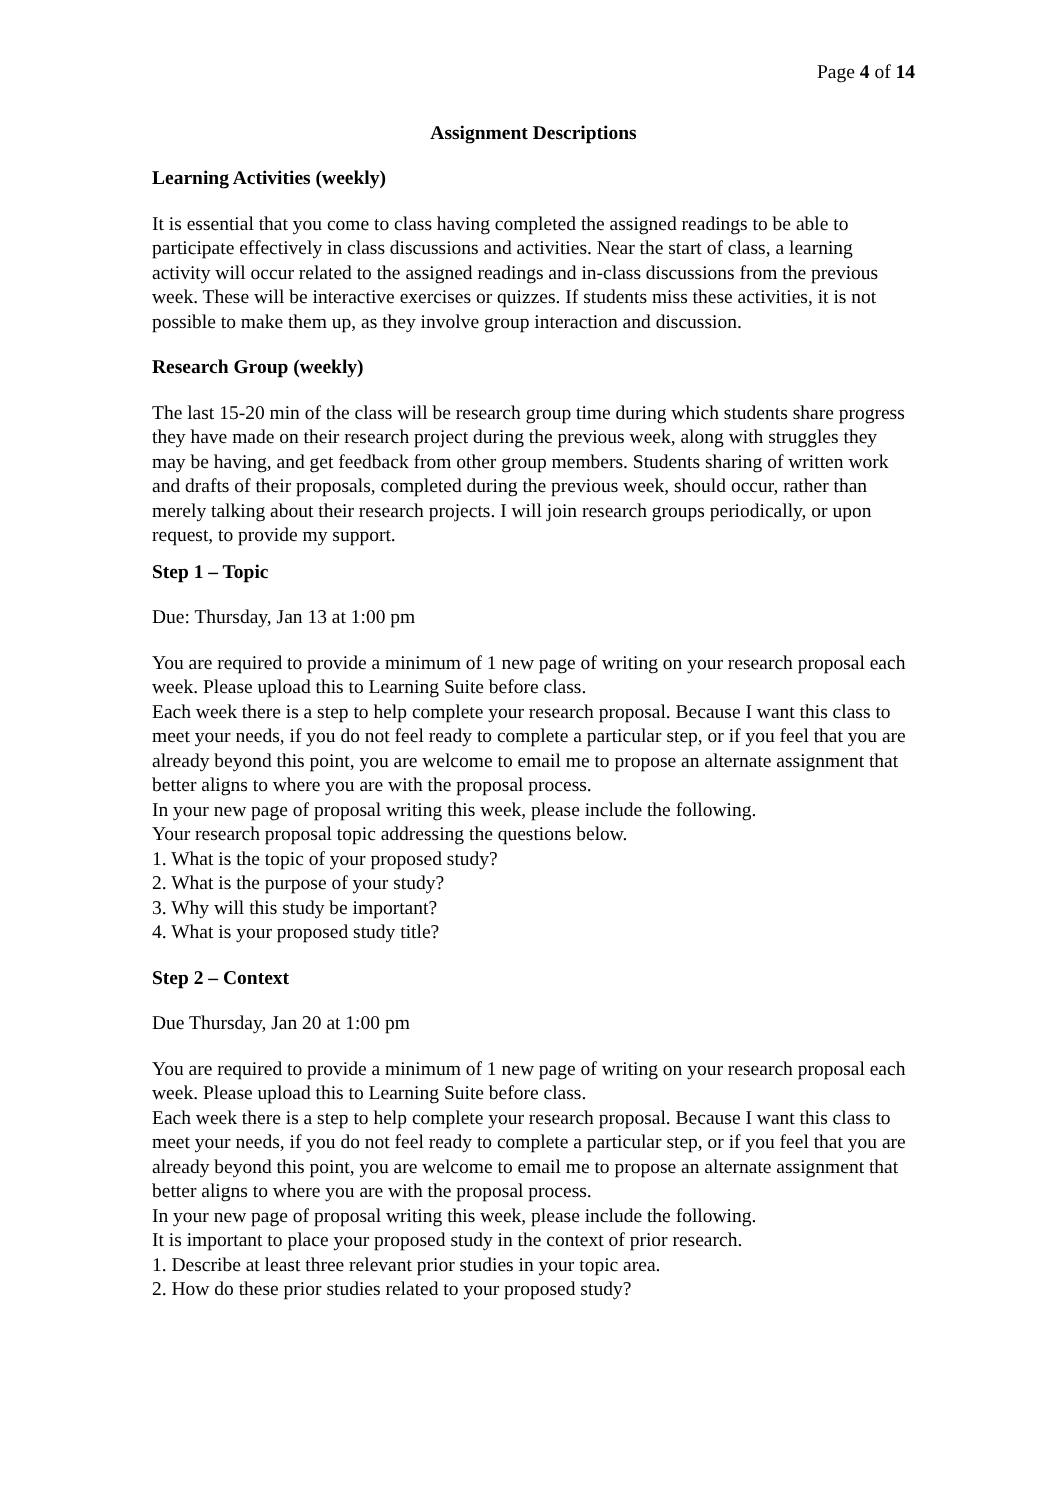Page 4 of 14
Assignment Descriptions
Learning Activities (weekly)
It is essential that you come to class having completed the assigned readings to be able to participate effectively in class discussions and activities. Near the start of class, a learning activity will occur related to the assigned readings and in-class discussions from the previous week. These will be interactive exercises or quizzes. If students miss these activities, it is not possible to make them up, as they involve group interaction and discussion.
Research Group (weekly)
The last 15-20 min of the class will be research group time during which students share progress they have made on their research project during the previous week, along with struggles they may be having, and get feedback from other group members. Students sharing of written work and drafts of their proposals, completed during the previous week, should occur, rather than merely talking about their research projects. I will join research groups periodically, or upon request, to provide my support.
Step 1 – Topic
Due: Thursday, Jan 13 at 1:00 pm
You are required to provide a minimum of 1 new page of writing on your research proposal each week. Please upload this to Learning Suite before class.
Each week there is a step to help complete your research proposal. Because I want this class to meet your needs, if you do not feel ready to complete a particular step, or if you feel that you are already beyond this point, you are welcome to email me to propose an alternate assignment that better aligns to where you are with the proposal process.
In your new page of proposal writing this week, please include the following.
Your research proposal topic addressing the questions below.
1. What is the topic of your proposed study?
2. What is the purpose of your study?
3. Why will this study be important?
4. What is your proposed study title?
Step 2 – Context
Due Thursday, Jan 20 at 1:00 pm
You are required to provide a minimum of 1 new page of writing on your research proposal each week. Please upload this to Learning Suite before class.
Each week there is a step to help complete your research proposal. Because I want this class to meet your needs, if you do not feel ready to complete a particular step, or if you feel that you are already beyond this point, you are welcome to email me to propose an alternate assignment that better aligns to where you are with the proposal process.
In your new page of proposal writing this week, please include the following.
It is important to place your proposed study in the context of prior research.
1. Describe at least three relevant prior studies in your topic area.
2. How do these prior studies related to your proposed study?